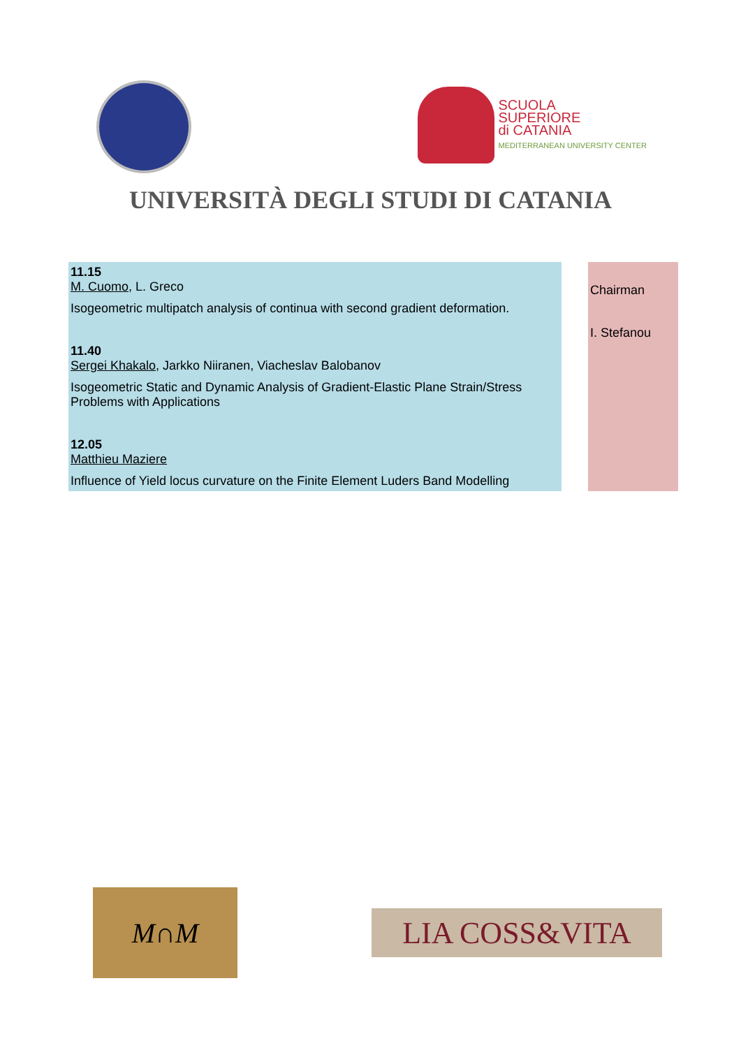SCUOLA
SUPERIORE
di CATANIA
MEDITERRANEAN UNIVERSITY CENTER
UNIVERSITÀ DEGLI STUDI DI CATANIA
11.15
M. Cuomo, L. Greco
Isogeometric multipatch analysis of continua with second gradient deformation.
11.40
Sergei Khakalo, Jarkko Niiranen, Viacheslav Balobanov
Isogeometric Static and Dynamic Analysis of Gradient-Elastic Plane Strain/Stress Problems with Applications
12.05
Matthieu Maziere
Influence of Yield locus curvature on the Finite Element Luders Band Modelling
Chairman
I. Stefanou
M∩M
LIA COSS&VITA